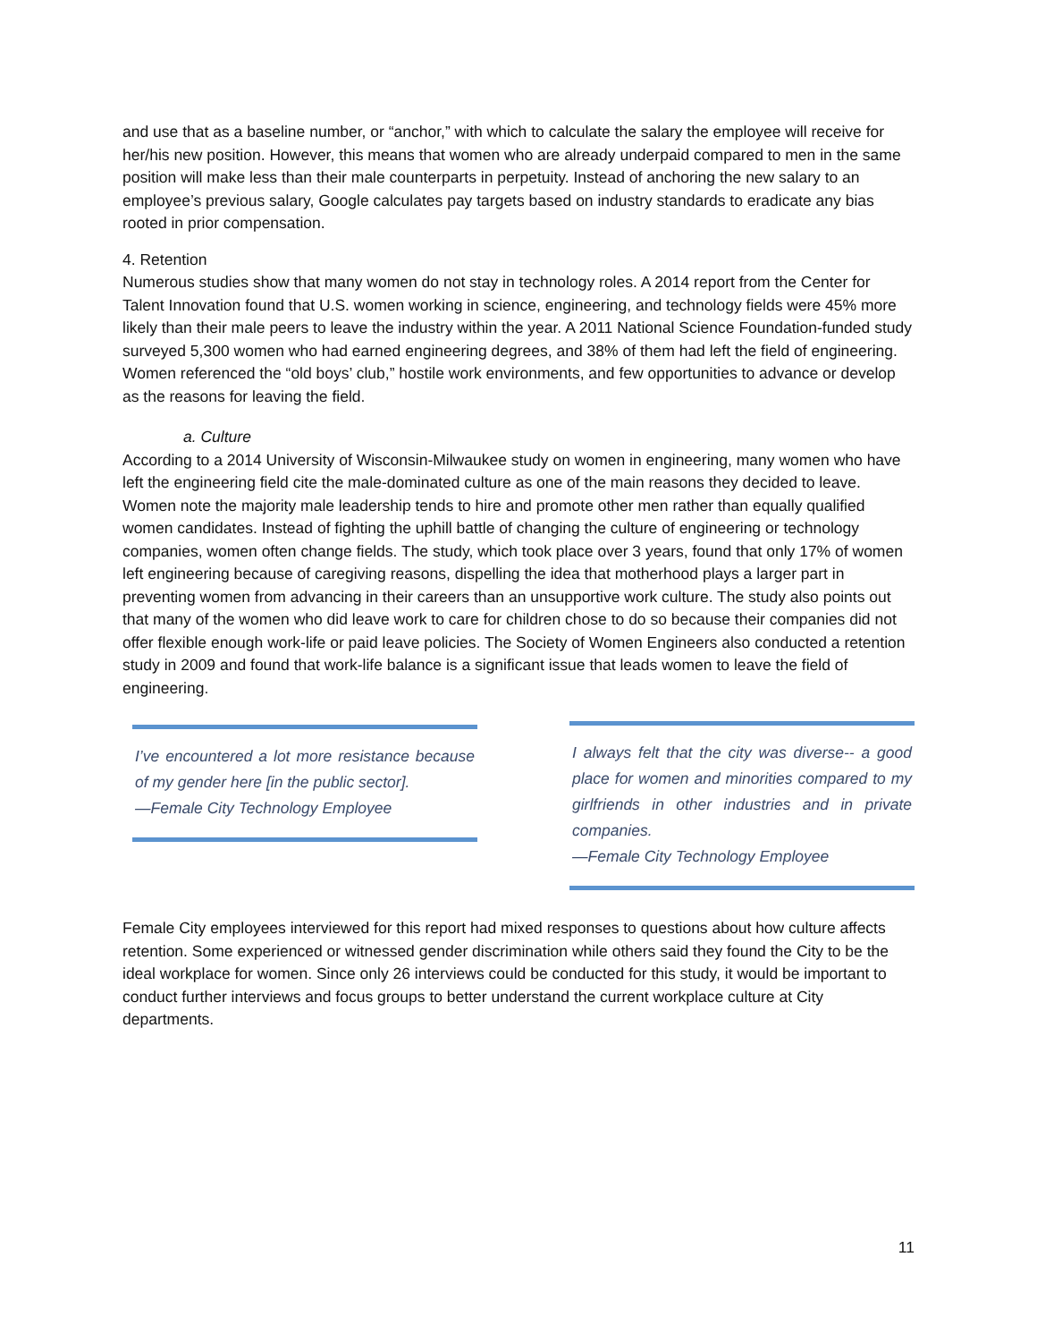and use that as a baseline number, or “anchor,” with which to calculate the salary the employee will receive for her/his new position. However, this means that women who are already underpaid compared to men in the same position will make less than their male counterparts in perpetuity. Instead of anchoring the new salary to an employee’s previous salary, Google calculates pay targets based on industry standards to eradicate any bias rooted in prior compensation.
4. Retention
Numerous studies show that many women do not stay in technology roles. A 2014 report from the Center for Talent Innovation found that U.S. women working in science, engineering, and technology fields were 45% more likely than their male peers to leave the industry within the year. A 2011 National Science Foundation-funded study surveyed 5,300 women who had earned engineering degrees, and 38% of them had left the field of engineering. Women referenced the “old boys’ club,” hostile work environments, and few opportunities to advance or develop as the reasons for leaving the field.
a. Culture
According to a 2014 University of Wisconsin-Milwaukee study on women in engineering, many women who have left the engineering field cite the male-dominated culture as one of the main reasons they decided to leave. Women note the majority male leadership tends to hire and promote other men rather than equally qualified women candidates. Instead of fighting the uphill battle of changing the culture of engineering or technology companies, women often change fields. The study, which took place over 3 years, found that only 17% of women left engineering because of caregiving reasons, dispelling the idea that motherhood plays a larger part in preventing women from advancing in their careers than an unsupportive work culture. The study also points out that many of the women who did leave work to care for children chose to do so because their companies did not offer flexible enough work-life or paid leave policies. The Society of Women Engineers also conducted a retention study in 2009 and found that work-life balance is a significant issue that leads women to leave the field of engineering.
I’ve encountered a lot more resistance because of my gender here [in the public sector].
—Female City Technology Employee
I always felt that the city was diverse-- a good place for women and minorities compared to my girlfriends in other industries and in private companies.
—Female City Technology Employee
Female City employees interviewed for this report had mixed responses to questions about how culture affects retention. Some experienced or witnessed gender discrimination while others said they found the City to be the ideal workplace for women. Since only 26 interviews could be conducted for this study, it would be important to conduct further interviews and focus groups to better understand the current workplace culture at City departments.
11